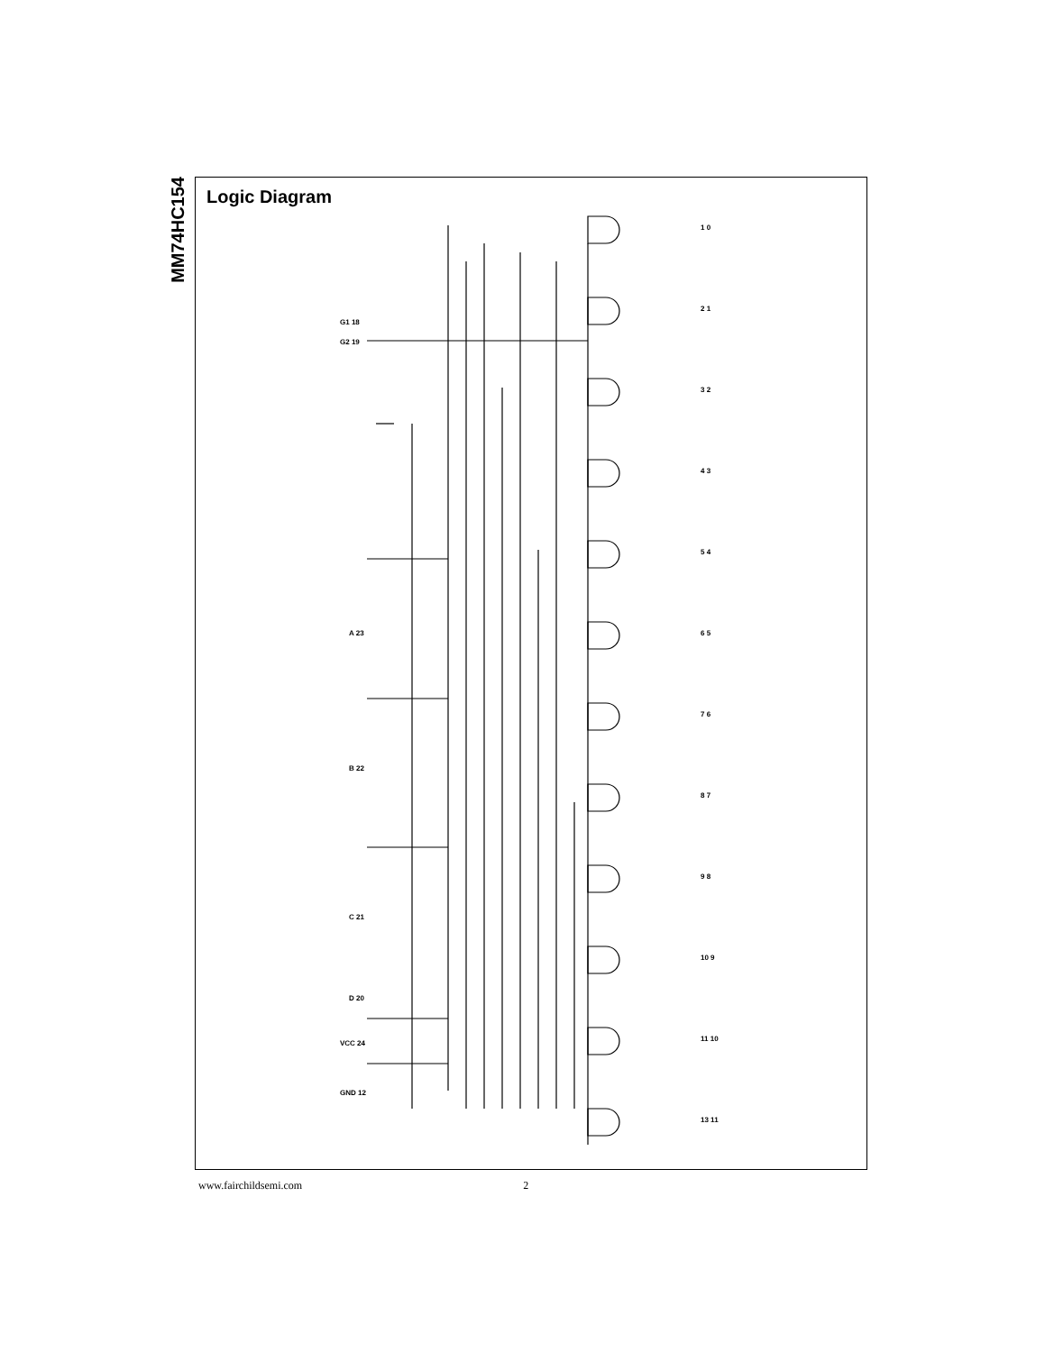MM74HC154
Logic Diagram
G1 18
G2 19
A 23
B 22
C 21
D 20
VCC 24
GND 12
1 0
2 1
3 2
4 3
5 4
6 5
7 6
8 7
9 8
10 9
11 10
13 11
www.fairchildsemi.com 2